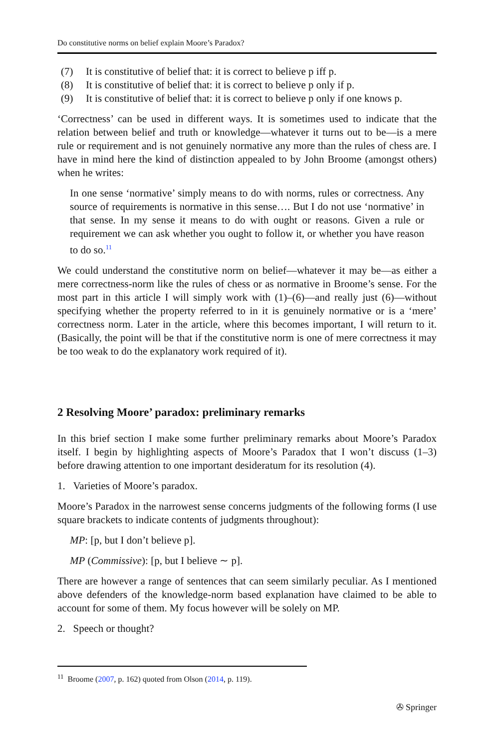Do constitutive norms on belief explain Moore’s Paradox?
(7) It is constitutive of belief that: it is correct to believe p iff p.
(8) It is constitutive of belief that: it is correct to believe p only if p.
(9) It is constitutive of belief that: it is correct to believe p only if one knows p.
‘Correctness’ can be used in different ways. It is sometimes used to indicate that the relation between belief and truth or knowledge—whatever it turns out to be—is a mere rule or requirement and is not genuinely normative any more than the rules of chess are. I have in mind here the kind of distinction appealed to by John Broome (amongst others) when he writes:
In one sense ‘normative’ simply means to do with norms, rules or correctness. Any source of requirements is normative in this sense…. But I do not use ‘normative’ in that sense. In my sense it means to do with ought or reasons. Given a rule or requirement we can ask whether you ought to follow it, or whether you have reason to do so.<sup>11</sup>
We could understand the constitutive norm on belief—whatever it may be—as either a mere correctness-norm like the rules of chess or as normative in Broome’s sense. For the most part in this article I will simply work with (1)–(6)—and really just (6)—without specifying whether the property referred to in it is genuinely normative or is a ‘mere’ correctness norm. Later in the article, where this becomes important, I will return to it. (Basically, the point will be that if the constitutive norm is one of mere correctness it may be too weak to do the explanatory work required of it).
2 Resolving Moore’ paradox: preliminary remarks
In this brief section I make some further preliminary remarks about Moore’s Paradox itself. I begin by highlighting aspects of Moore’s Paradox that I won’t discuss (1–3) before drawing attention to one important desideratum for its resolution (4).
1. Varieties of Moore’s paradox.
Moore’s Paradox in the narrowest sense concerns judgments of the following forms (I use square brackets to indicate contents of judgments throughout):
MP: [p, but I don’t believe p].
MP (Commissive): [p, but I believe ∼ p].
There are however a range of sentences that can seem similarly peculiar. As I mentioned above defenders of the knowledge-norm based explanation have claimed to be able to account for some of them. My focus however will be solely on MP.
2. Speech or thought?
<sup>11</sup> Broome (2007, p. 162) quoted from Olson (2014, p. 119).
✇ Springer